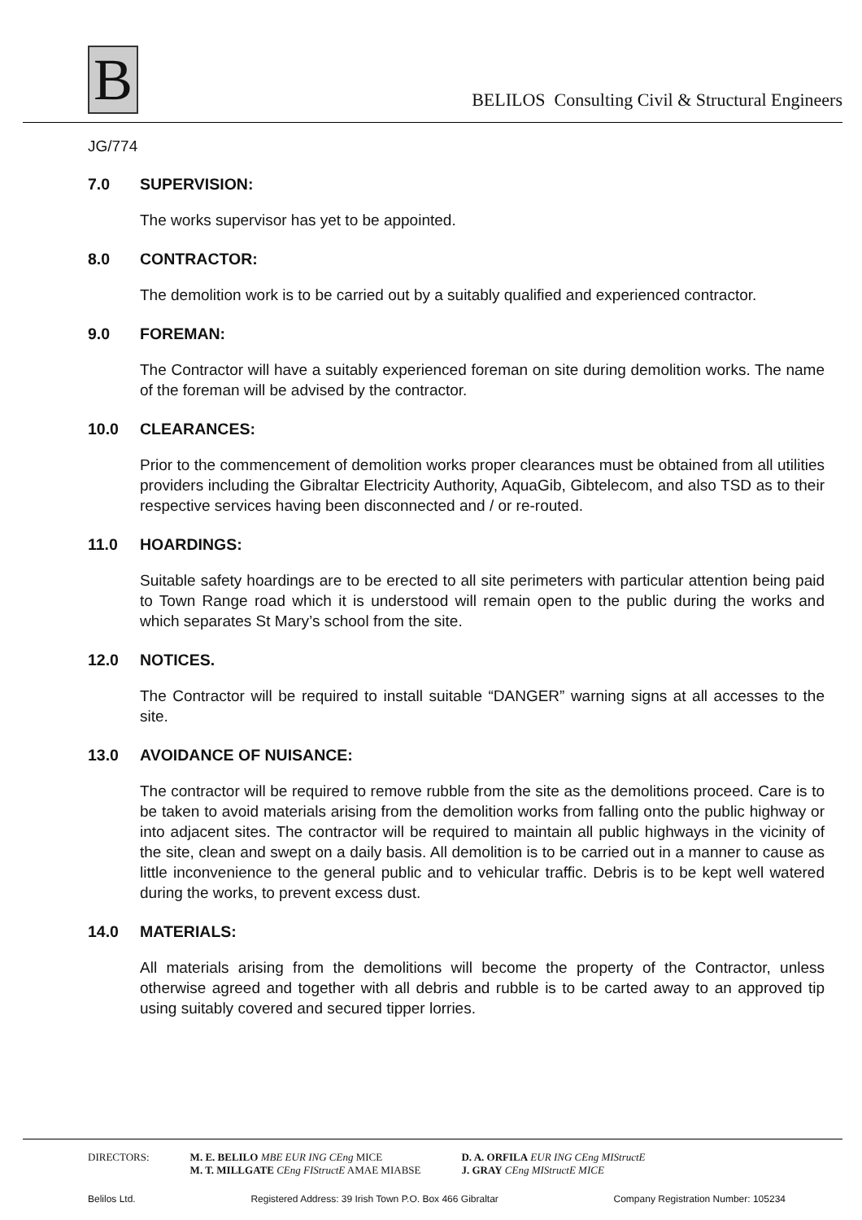B
BELILOS Consulting Civil & Structural Engineers
JG/774
7.0 SUPERVISION:
The works supervisor has yet to be appointed.
8.0 CONTRACTOR:
The demolition work is to be carried out by a suitably qualified and experienced contractor.
9.0 FOREMAN:
The Contractor will have a suitably experienced foreman on site during demolition works. The name of the foreman will be advised by the contractor.
10.0 CLEARANCES:
Prior to the commencement of demolition works proper clearances must be obtained from all utilities providers including the Gibraltar Electricity Authority, AquaGib, Gibtelecom, and also TSD as to their respective services having been disconnected and / or re-routed.
11.0 HOARDINGS:
Suitable safety hoardings are to be erected to all site perimeters with particular attention being paid to Town Range road which it is understood will remain open to the public during the works and which separates St Mary’s school from the site.
12.0 NOTICES.
The Contractor will be required to install suitable “DANGER” warning signs at all accesses to the site.
13.0 AVOIDANCE OF NUISANCE:
The contractor will be required to remove rubble from the site as the demolitions proceed. Care is to be taken to avoid materials arising from the demolition works from falling onto the public highway or into adjacent sites. The contractor will be required to maintain all public highways in the vicinity of the site, clean and swept on a daily basis. All demolition is to be carried out in a manner to cause as little inconvenience to the general public and to vehicular traffic. Debris is to be kept well watered during the works, to prevent excess dust.
14.0 MATERIALS:
All materials arising from the demolitions will become the property of the Contractor, unless otherwise agreed and together with all debris and rubble is to be carted away to an approved tip using suitably covered and secured tipper lorries.
DIRECTORS: M. E. BELILO MBE EUR ING CEng MICE
M. T. MILLGATE CEng FIStructE AMAE MIABSE
D. A. ORFILA EUR ING CEng MIStructE
J. GRAY CEng MIStructE MICE
Belilos Ltd. Registered Address: 39 Irish Town P.O. Box 466 Gibraltar Company Registration Number: 105234